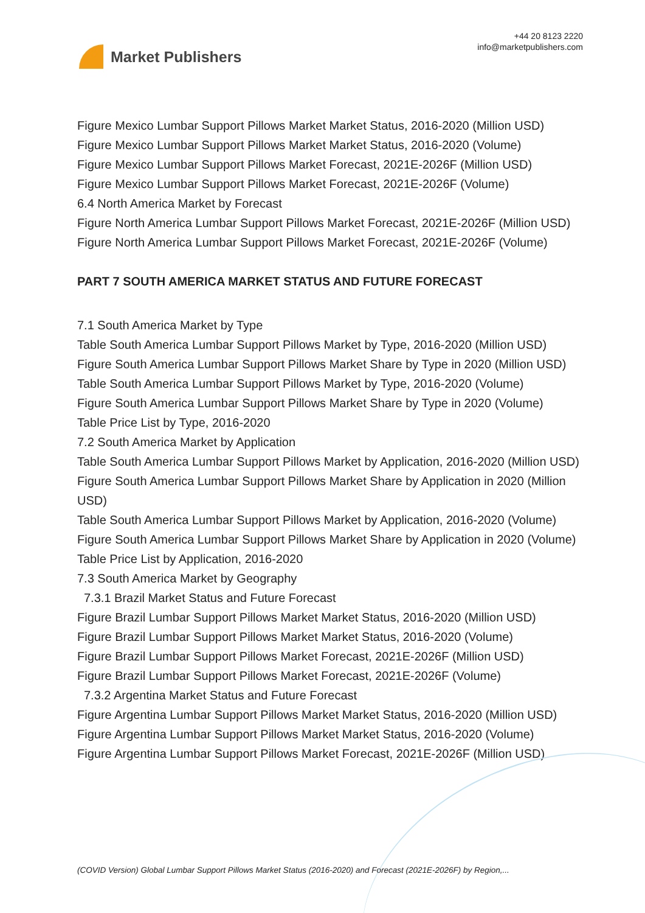Market Publishers
+44 20 8123 2220
info@marketpublishers.com
Figure Mexico Lumbar Support Pillows Market Market Status, 2016-2020 (Million USD)
Figure Mexico Lumbar Support Pillows Market Market Status, 2016-2020 (Volume)
Figure Mexico Lumbar Support Pillows Market Forecast, 2021E-2026F (Million USD)
Figure Mexico Lumbar Support Pillows Market Forecast, 2021E-2026F (Volume)
6.4 North America Market by Forecast
Figure North America Lumbar Support Pillows Market Forecast, 2021E-2026F (Million USD)
Figure North America Lumbar Support Pillows Market Forecast, 2021E-2026F (Volume)
PART 7 SOUTH AMERICA MARKET STATUS AND FUTURE FORECAST
7.1 South America Market by Type
Table South America Lumbar Support Pillows Market by Type, 2016-2020 (Million USD)
Figure South America Lumbar Support Pillows Market Share by Type in 2020 (Million USD)
Table South America Lumbar Support Pillows Market by Type, 2016-2020 (Volume)
Figure South America Lumbar Support Pillows Market Share by Type in 2020 (Volume)
Table Price List by Type, 2016-2020
7.2 South America Market by Application
Table South America Lumbar Support Pillows Market by Application, 2016-2020 (Million USD)
Figure South America Lumbar Support Pillows Market Share by Application in 2020 (Million USD)
Table South America Lumbar Support Pillows Market by Application, 2016-2020 (Volume)
Figure South America Lumbar Support Pillows Market Share by Application in 2020 (Volume)
Table Price List by Application, 2016-2020
7.3 South America Market by Geography
7.3.1 Brazil Market Status and Future Forecast
Figure Brazil Lumbar Support Pillows Market Market Status, 2016-2020 (Million USD)
Figure Brazil Lumbar Support Pillows Market Market Status, 2016-2020 (Volume)
Figure Brazil Lumbar Support Pillows Market Forecast, 2021E-2026F (Million USD)
Figure Brazil Lumbar Support Pillows Market Forecast, 2021E-2026F (Volume)
7.3.2 Argentina Market Status and Future Forecast
Figure Argentina Lumbar Support Pillows Market Market Status, 2016-2020 (Million USD)
Figure Argentina Lumbar Support Pillows Market Market Status, 2016-2020 (Volume)
Figure Argentina Lumbar Support Pillows Market Forecast, 2021E-2026F (Million USD)
(COVID Version) Global Lumbar Support Pillows Market Status (2016-2020) and Forecast (2021E-2026F) by Region,...